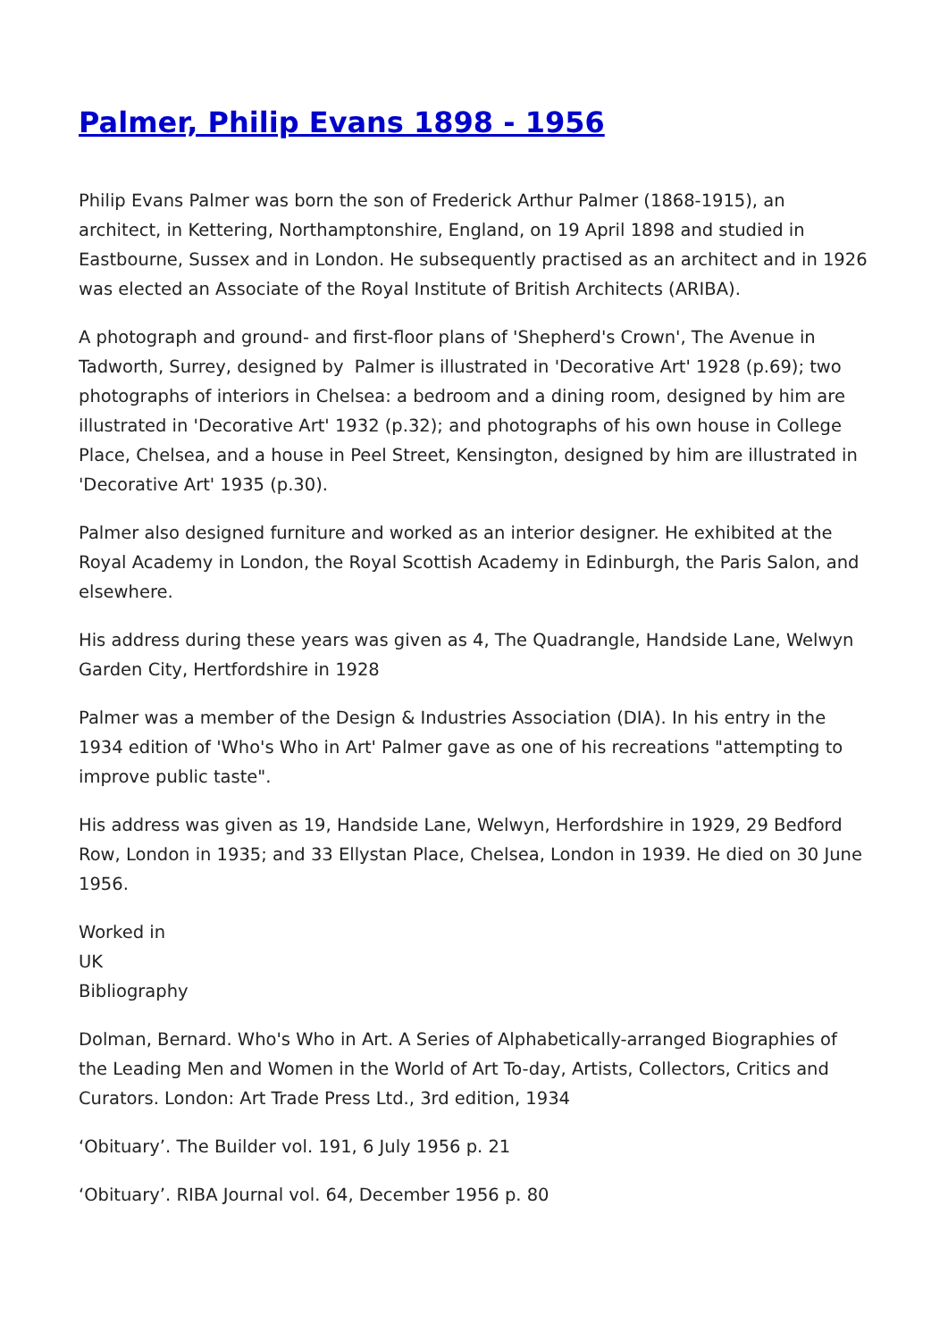Palmer, Philip Evans 1898 - 1956
Philip Evans Palmer was born the son of Frederick Arthur Palmer (1868-1915), an architect, in Kettering, Northamptonshire, England, on 19 April 1898 and studied in Eastbourne, Sussex and in London. He subsequently practised as an architect and in 1926 was elected an Associate of the Royal Institute of British Architects (ARIBA).
A photograph and ground- and first-floor plans of 'Shepherd's Crown', The Avenue in Tadworth, Surrey, designed by Palmer is illustrated in 'Decorative Art' 1928 (p.69); two photographs of interiors in Chelsea: a bedroom and a dining room, designed by him are illustrated in 'Decorative Art' 1932 (p.32); and photographs of his own house in College Place, Chelsea, and a house in Peel Street, Kensington, designed by him are illustrated in 'Decorative Art' 1935 (p.30).
Palmer also designed furniture and worked as an interior designer. He exhibited at the Royal Academy in London, the Royal Scottish Academy in Edinburgh, the Paris Salon, and elsewhere.
His address during these years was given as 4, The Quadrangle, Handside Lane, Welwyn Garden City, Hertfordshire in 1928
Palmer was a member of the Design & Industries Association (DIA). In his entry in the 1934 edition of 'Who's Who in Art' Palmer gave as one of his recreations "attempting to improve public taste".
His address was given as 19, Handside Lane, Welwyn, Herfordshire in 1929, 29 Bedford Row, London in 1935; and 33 Ellystan Place, Chelsea, London in 1939. He died on 30 June 1956.
Worked in
UK
Bibliography
Dolman, Bernard. Who's Who in Art. A Series of Alphabetically-arranged Biographies of the Leading Men and Women in the World of Art To-day, Artists, Collectors, Critics and Curators. London: Art Trade Press Ltd., 3rd edition, 1934
‘Obituary’. The Builder vol. 191, 6 July 1956 p. 21
‘Obituary’. RIBA Journal vol. 64, December 1956 p. 80